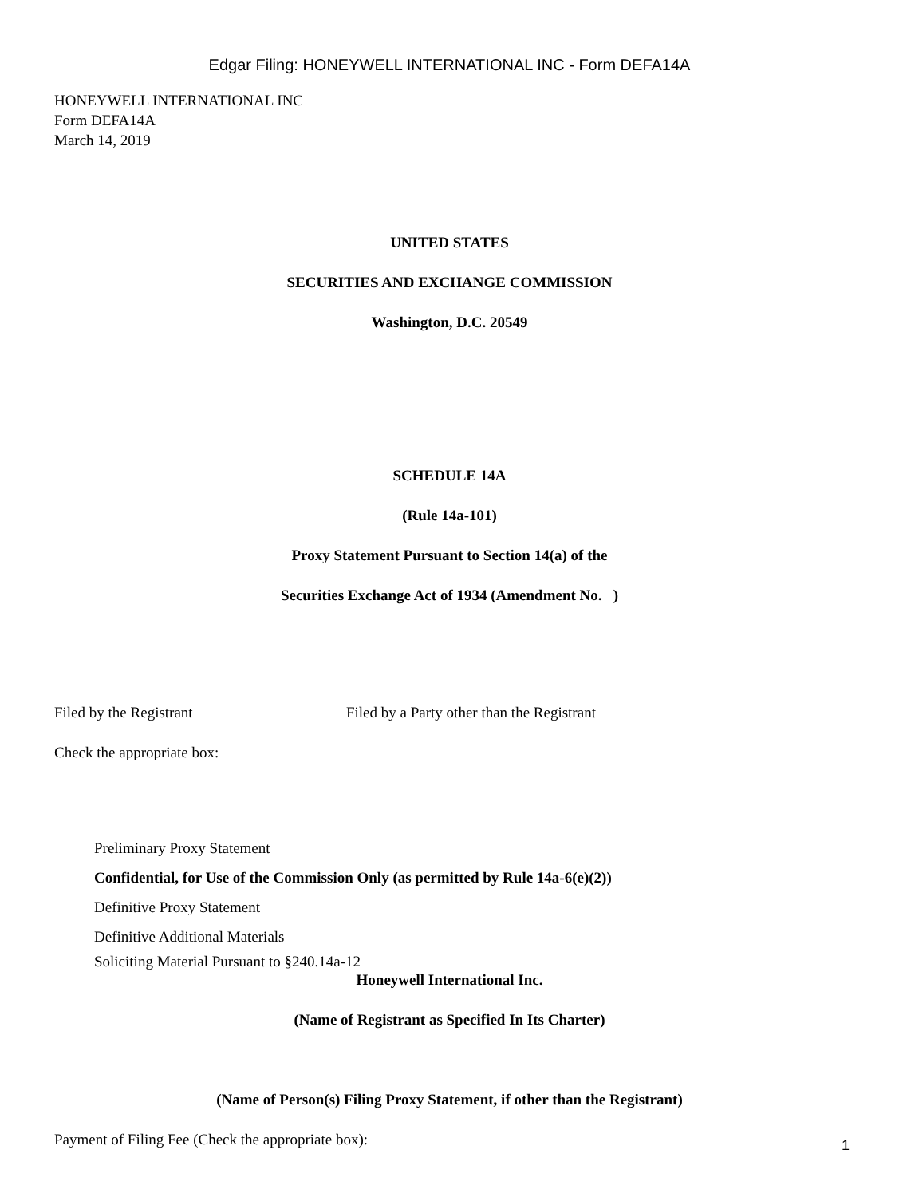Edgar Filing: HONEYWELL INTERNATIONAL INC - Form DEFA14A
HONEYWELL INTERNATIONAL INC
Form DEFA14A
March 14, 2019
UNITED STATES
SECURITIES AND EXCHANGE COMMISSION
Washington, D.C. 20549
SCHEDULE 14A
(Rule 14a-101)
Proxy Statement Pursuant to Section 14(a) of the
Securities Exchange Act of 1934 (Amendment No. )
Filed by the Registrant Filed by a Party other than the Registrant
Check the appropriate box:
Preliminary Proxy Statement
Confidential, for Use of the Commission Only (as permitted by Rule 14a-6(e)(2))
Definitive Proxy Statement
Definitive Additional Materials
Soliciting Material Pursuant to §240.14a-12
Honeywell International Inc.
(Name of Registrant as Specified In Its Charter)
(Name of Person(s) Filing Proxy Statement, if other than the Registrant)
Payment of Filing Fee (Check the appropriate box):
1